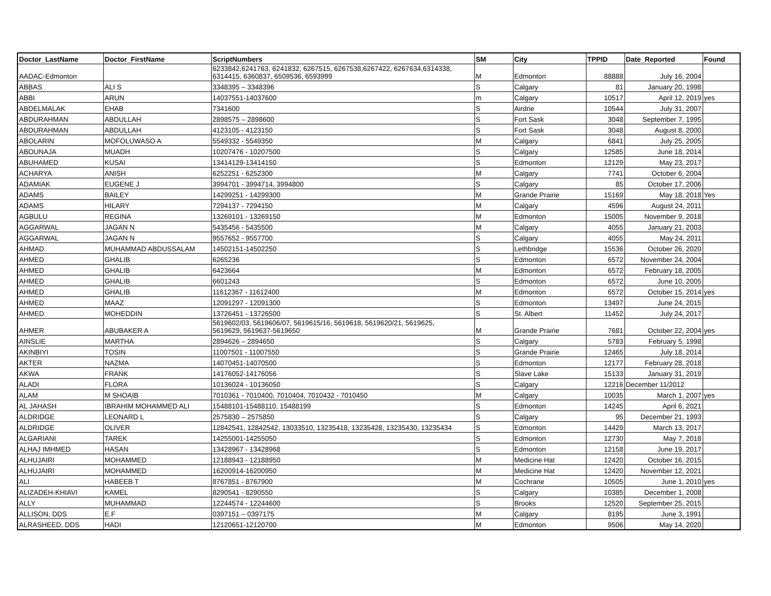| Doctor_LastName | Doctor_FirstName | ScriptNumbers | SM | City | TPPID | Date_Reported | Found |
| --- | --- | --- | --- | --- | --- | --- | --- |
| AADAC-Edmonton | | 6233842,6241763, 6241832, 6267515, 6267538,6267422, 6267634,6314338, 6314415, 6360837, 6509536, 6593999 | M | Edmonton | 88888 | July 16, 2004 | |
| ABBAS | ALI S | 3348395 – 3348396 | S | Calgary | 81 | January 20, 1998 | |
| ABBI | ARUN | 14037551-14037600 | m | Calgary | 10517 | April 12, 2019 | yes |
| ABDELMALAK | EHAB | 7341600 | S | Airdrie | 10544 | July 31, 2007 | |
| ABDURAHMAN | ABDULLAH | 2898575 – 2898600 | S | Fort Sask | 3048 | September 7, 1995 | |
| ABDURAHMAN | ABDULLAH | 4123105 - 4123150 | S | Fort Sask | 3048 | August 8, 2000 | |
| ABOLARIN | MOFOLUWASO A | 5549332 - 5549350 | M | Calgary | 6841 | July 25, 2005 | |
| ABOUNAJA | MUADH | 10207476 - 10207500 | S | Calgary | 12585 | June 18, 2014 | |
| ABUHAMED | KUSAI | 13414129-13414150 | S | Edmonton | 12129 | May 23, 2017 | |
| ACHARYA | ANISH | 6252251 - 6252300 | M | Calgary | 7741 | October 6, 2004 | |
| ADAMIAK | EUGENE J | 3994701 - 3994714, 3994800 | S | Calgary | 85 | October 17, 2006 | |
| ADAMS | BAILEY | 14299251 - 14299300 | M | Grande Prairie | 15169 | May 18, 2018 | Yes |
| ADAMS | HILARY | 7294137 - 7294150 | M | Calgary | 4596 | August 24, 2011 | |
| AGBULU | REGINA | 13269101 - 13269150 | M | Edmonton | 15005 | November 9, 2018 | |
| AGGARWAL | JAGAN N | 5435456 - 5435500 | M | Calgary | 4055 | January 21, 2003 | |
| AGGARWAL | JAGAN N | 9557652 - 9557700 | S | Calgary | 4055 | May 24, 2011 | |
| AHMAD | MUHAMMAD ABDUSSALAM | 14502151-14502250 | S | Lethbridge | 15536 | October 26, 2020 | |
| AHMED | GHALIB | 6265236 | S | Edmonton | 6572 | November 24, 2004 | |
| AHMED | GHALIB | 6423664 | M | Edmonton | 6572 | February 18, 2005 | |
| AHMED | GHALIB | 6601243 | S | Edmonton | 6572 | June 10, 2005 | |
| AHMED | GHALIB | 11612367 - 11612400 | M | Edmonton | 6572 | October 15, 2014 | yes |
| AHMED | MAAZ | 12091297 - 12091300 | S | Edmonton | 13497 | June 24, 2015 | |
| AHMED | MOHEDDIN | 13726451 - 13726500 | S | St. Albert | 11452 | July 24, 2017 | |
| AHMER | ABUBAKER A | 5619602/03, 5619606/07, 5619615/16, 5619618, 5619620/21, 5619625, 5619629, 5619637-5619650 | M | Grande Prairie | 7681 | October 22, 2004 | yes |
| AINSLIE | MARTHA | 2894626 – 2894650 | S | Calgary | 5783 | February 5, 1998 | |
| AKINBIYI | TOSIN | 11007501 - 11007550 | S | Grande Prairie | 12465 | July 18, 2014 | |
| AKTER | NAZMA | 14070451-14070500 | S | Edmonton | 12177 | February 28, 2018 | |
| AKWA | FRANK | 14176052-14176056 | S | Slave Lake | 15133 | January 31, 2019 | |
| ALADI | FLORA | 10136024 - 10136050 | S | Calgary | 12216 | December 11/2012 | |
| ALAM | M SHOAIB | 7010361 - 7010400, 7010404, 7010432 - 7010450 | M | Calgary | 10035 | March 1, 2007 | yes |
| AL JAHASH | IBRAHIM MOHAMMED ALI | 15488101-15488110, 15488199 | S | Edmonton | 14245 | April 6, 2021 | |
| ALDRIDGE | LEONARD L | 2575830 – 2575850 | S | Calgary | 95 | December 21, 1993 | |
| ALDRIDGE | OLIVER | 12842541, 12842542, 13033510, 13235418, 13235428, 13235430, 13235434 | S | Edmonton | 14429 | March 13, 2017 | |
| ALGARIANI | TAREK | 14255001-14255050 | S | Edmonton | 12730 | May 7, 2018 | |
| ALHAJ IMHMED | HASAN | 13428967 - 13428968 | S | Edmonton | 12158 | June 19, 2017 | |
| ALHUJAIRI | MOHAMMED | 12188943 - 12188950 | M | Medicine Hat | 12420 | October 16, 2015 | |
| ALHUJAIRI | MOHAMMED | 16200914-16200950 | M | Medicine Hat | 12420 | November 12, 2021 | |
| ALI | HABEEB T | 8767851 - 8767900 | M | Cochrane | 10505 | June 1, 2010 | yes |
| ALIZADEH-KHIAVI | KAMEL | 8290541 - 8290550 | S | Calgary | 10385 | December 1, 2008 | |
| ALLY | MUHAMMAD | 12244574 - 12244600 | S | Brooks | 12520 | September 25, 2015 | |
| ALLISON, DDS | E.F | 0397151 – 0397175 | M | Calgary | 8195 | June 3, 1991 | |
| ALRASHEED, DDS | HADI | 12120651-12120700 | M | Edmonton | 9506 | May 14, 2020 | |